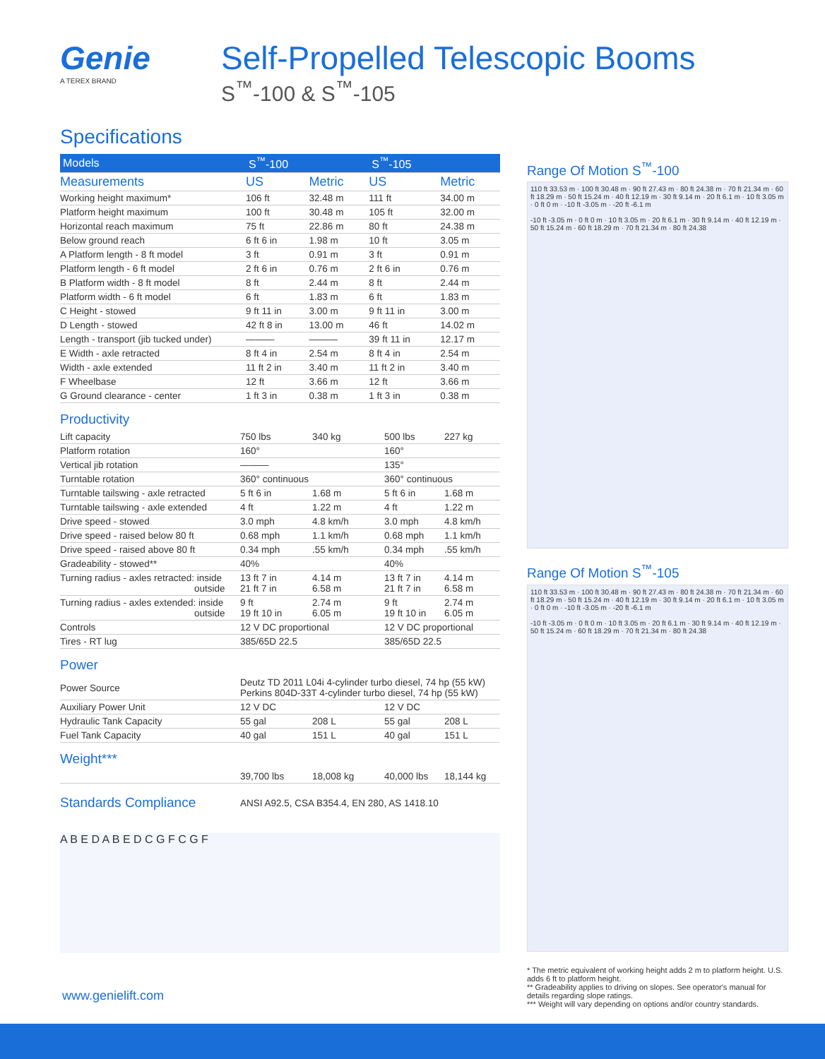Genie
A TEREX BRAND
Self-Propelled Telescopic Booms
S<sup>™</sup>-100 & S<sup>™</sup>-105
Specifications
| Models | S<sup>™</sup>-100 | | S<sup>™</sup>-105 | |
| --- | --- | --- | --- | --- |
| Measurements | US | Metric | US | Metric |
| Working height maximum* | 106 ft | 32.48 m | 111 ft | 34.00 m |
| Platform height maximum | 100 ft | 30.48 m | 105 ft | 32.00 m |
| Horizontal reach maximum | 75 ft | 22.86 m | 80 ft | 24.38 m |
| Below ground reach | 6 ft 6 in | 1.98 m | 10 ft | 3.05 m |
| A Platform length - 8 ft model | 3 ft | 0.91 m | 3 ft | 0.91 m |
| Platform length - 6 ft model | 2 ft 6 in | 0.76 m | 2 ft 6 in | 0.76 m |
| B Platform width - 8 ft model | 8 ft | 2.44 m | 8 ft | 2.44 m |
| Platform width - 6 ft model | 6 ft | 1.83 m | 6 ft | 1.83 m |
| C Height - stowed | 9 ft 11 in | 3.00 m | 9 ft 11 in | 3.00 m |
| D Length - stowed | 42 ft 8 in | 13.00 m | 46 ft | 14.02 m |
| Length - transport (jib tucked under) | ——— | ——— | 39 ft 11 in | 12.17 m |
| E Width - axle retracted | 8 ft 4 in | 2.54 m | 8 ft 4 in | 2.54 m |
| Width - axle extended | 11 ft 2 in | 3.40 m | 11 ft 2 in | 3.40 m |
| F Wheelbase | 12 ft | 3.66 m | 12 ft | 3.66 m |
| G Ground clearance - center | 1 ft 3 in | 0.38 m | 1 ft 3 in | 0.38 m |
Productivity
| Lift capacity | 750 lbs | 340 kg | 500 lbs | 227 kg |
| Platform rotation | 160° | | 160° | |
| Vertical jib rotation | ——— | | 135° | |
| Turntable rotation | 360° continuous | | 360° continuous | |
| Turntable tailswing - axle retracted | 5 ft 6 in | 1.68 m | 5 ft 6 in | 1.68 m |
| Turntable tailswing - axle extended | 4 ft | 1.22 m | 4 ft | 1.22 m |
| Drive speed - stowed | 3.0 mph | 4.8 km/h | 3.0 mph | 4.8 km/h |
| Drive speed - raised below 80 ft | 0.68 mph | 1.1 km/h | 0.68 mph | 1.1 km/h |
| Drive speed - raised above 80 ft | 0.34 mph | .55 km/h | 0.34 mph | .55 km/h |
| Gradeability - stowed** | 40% | | 40% | |
| Turning radius - axles retracted: inside outside | 13 ft 7 in 21 ft 7 in | 4.14 m 6.58 m | 13 ft 7 in 21 ft 7 in | 4.14 m 6.58 m |
| Turning radius - axles extended: inside outside | 9 ft 19 ft 10 in | 2.74 m 6.05 m | 9 ft 19 ft 10 in | 2.74 m 6.05 m |
| Controls | 12 V DC proportional | | 12 V DC proportional | |
| Tires - RT lug | 385/65D 22.5 | | 385/65D 22.5 | |
Power
| Power Source | Deutz TD 2011 L04i 4-cylinder turbo diesel, 74 hp (55 kW) Perkins 804D-33T 4-cylinder turbo diesel, 74 hp (55 kW) | | | |
| Auxiliary Power Unit | 12 V DC | | 12 V DC | |
| Hydraulic Tank Capacity | 55 gal | 208 L | 55 gal | 208 L |
| Fuel Tank Capacity | 40 gal | 151 L | 40 gal | 151 L |
Weight***
| | 39,700 lbs | 18,008 kg | 40,000 lbs | 18,144 kg |
| Standards Compliance | ANSI A92.5, CSA B354.4, EN 280, AS 1418.10 |
A B E D A B E D C G F C G F
Range Of Motion S<sup>™</sup>-100
110 ft 33.53 m · 100 ft 30.48 m · 90 ft 27.43 m · 80 ft 24.38 m · 70 ft 21.34 m · 60 ft 18.29 m · 50 ft 15.24 m · 40 ft 12.19 m · 30 ft 9.14 m · 20 ft 6.1 m · 10 ft 3.05 m · 0 ft 0 m · -10 ft -3.05 m · -20 ft -6.1 m
-10 ft -3.05 m · 0 ft 0 m · 10 ft 3.05 m · 20 ft 6.1 m · 30 ft 9.14 m · 40 ft 12.19 m · 50 ft 15.24 m · 60 ft 18.29 m · 70 ft 21.34 m · 80 ft 24.38
Range Of Motion S<sup>™</sup>-105
110 ft 33.53 m · 100 ft 30.48 m · 90 ft 27.43 m · 80 ft 24.38 m · 70 ft 21.34 m · 60 ft 18.29 m · 50 ft 15.24 m · 40 ft 12.19 m · 30 ft 9.14 m · 20 ft 6.1 m · 10 ft 3.05 m · 0 ft 0 m · -10 ft -3.05 m · -20 ft -6.1 m
-10 ft -3.05 m · 0 ft 0 m · 10 ft 3.05 m · 20 ft 6.1 m · 30 ft 9.14 m · 40 ft 12.19 m · 50 ft 15.24 m · 60 ft 18.29 m · 70 ft 21.34 m · 80 ft 24.38
* The metric equivalent of working height adds 2 m to platform height. U.S. adds 6 ft to platform height.
** Gradeability applies to driving on slopes. See operator's manual for details regarding slope ratings.
*** Weight will vary depending on options and/or country standards.
www.genielift.com